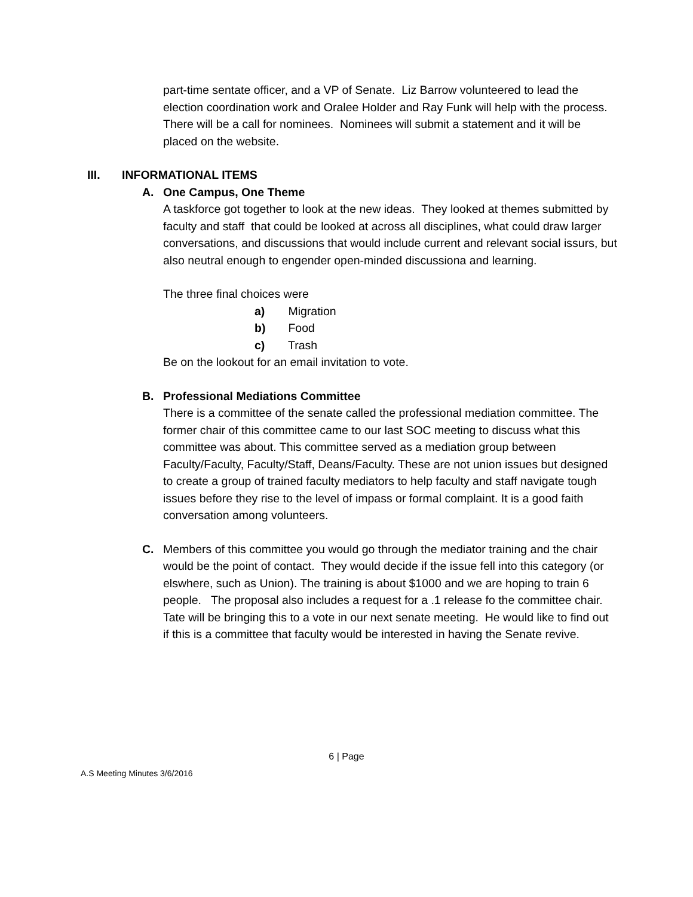part-time sentate officer, and a VP of Senate. Liz Barrow volunteered to lead the election coordination work and Oralee Holder and Ray Funk will help with the process. There will be a call for nominees. Nominees will submit a statement and it will be placed on the website.
III. INFORMATIONAL ITEMS
A. One Campus, One Theme
A taskforce got together to look at the new ideas. They looked at themes submitted by faculty and staff that could be looked at across all disciplines, what could draw larger conversations, and discussions that would include current and relevant social issurs, but also neutral enough to engender open-minded discussiona and learning.
The three final choices were
a) Migration
b) Food
c) Trash
Be on the lookout for an email invitation to vote.
B. Professional Mediations Committee
There is a committee of the senate called the professional mediation committee. The former chair of this committee came to our last SOC meeting to discuss what this committee was about. This committee served as a mediation group between Faculty/Faculty, Faculty/Staff, Deans/Faculty. These are not union issues but designed to create a group of trained faculty mediators to help faculty and staff navigate tough issues before they rise to the level of impass or formal complaint. It is a good faith conversation among volunteers.
C. Members of this committee you would go through the mediator training and the chair would be the point of contact. They would decide if the issue fell into this category (or elswhere, such as Union). The training is about $1000 and we are hoping to train 6 people. The proposal also includes a request for a .1 release fo the committee chair. Tate will be bringing this to a vote in our next senate meeting. He would like to find out if this is a committee that faculty would be interested in having the Senate revive.
6 | Page
A.S Meeting Minutes 3/6/2016